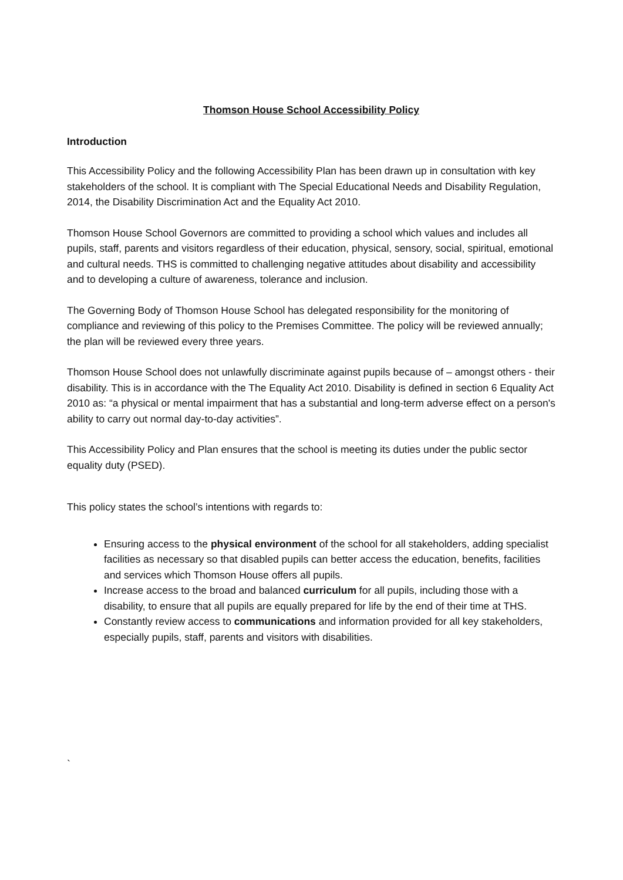Thomson House School Accessibility Policy
Introduction
This Accessibility Policy and the following Accessibility Plan has been drawn up in consultation with key stakeholders of the school. It is compliant with The Special Educational Needs and Disability Regulation, 2014, the Disability Discrimination Act and the Equality Act 2010.
Thomson House School Governors are committed to providing a school which values and includes all pupils, staff, parents and visitors regardless of their education, physical, sensory, social, spiritual, emotional and cultural needs. THS is committed to challenging negative attitudes about disability and accessibility and to developing a culture of awareness, tolerance and inclusion.
The Governing Body of Thomson House School has delegated responsibility for the monitoring of compliance and reviewing of this policy to the Premises Committee. The policy will be reviewed annually; the plan will be reviewed every three years.
Thomson House School does not unlawfully discriminate against pupils because of – amongst others - their disability. This is in accordance with the The Equality Act 2010. Disability is defined in section 6 Equality Act 2010 as: “a physical or mental impairment that has a substantial and long-term adverse effect on a person's ability to carry out normal day-to-day activities”.
This Accessibility Policy and Plan ensures that the school is meeting its duties under the public sector equality duty (PSED).
This policy states the school’s intentions with regards to:
Ensuring access to the physical environment of the school for all stakeholders, adding specialist facilities as necessary so that disabled pupils can better access the education, benefits, facilities and services which Thomson House offers all pupils.
Increase access to the broad and balanced curriculum for all pupils, including those with a disability, to ensure that all pupils are equally prepared for life by the end of their time at THS.
Constantly review access to communications and information provided for all key stakeholders, especially pupils, staff, parents and visitors with disabilities.
`